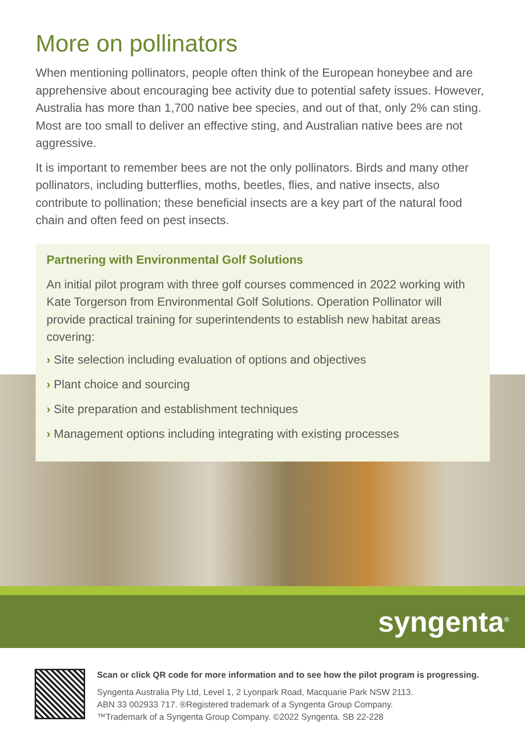More on pollinators
When mentioning pollinators, people often think of the European honeybee and are apprehensive about encouraging bee activity due to potential safety issues. However, Australia has more than 1,700 native bee species, and out of that, only 2% can sting. Most are too small to deliver an effective sting, and Australian native bees are not aggressive.
It is important to remember bees are not the only pollinators. Birds and many other pollinators, including butterflies, moths, beetles, flies, and native insects, also contribute to pollination; these beneficial insects are a key part of the natural food chain and often feed on pest insects.
Partnering with Environmental Golf Solutions
An initial pilot program with three golf courses commenced in 2022 working with Kate Torgerson from Environmental Golf Solutions. Operation Pollinator will provide practical training for superintendents to establish new habitat areas covering:
› Site selection including evaluation of options and objectives
› Plant choice and sourcing
› Site preparation and establishment techniques
› Management options including integrating with existing processes
syngenta<sup>®</sup>
Scan or click QR code for more information and to see how the pilot program is progressing.
Syngenta Australia Pty Ltd, Level 1, 2 Lyonpark Road, Macquarie Park NSW 2113.
ABN 33 002933 717. ®Registered trademark of a Syngenta Group Company.
™Trademark of a Syngenta Group Company. ©2022 Syngenta. SB 22-228